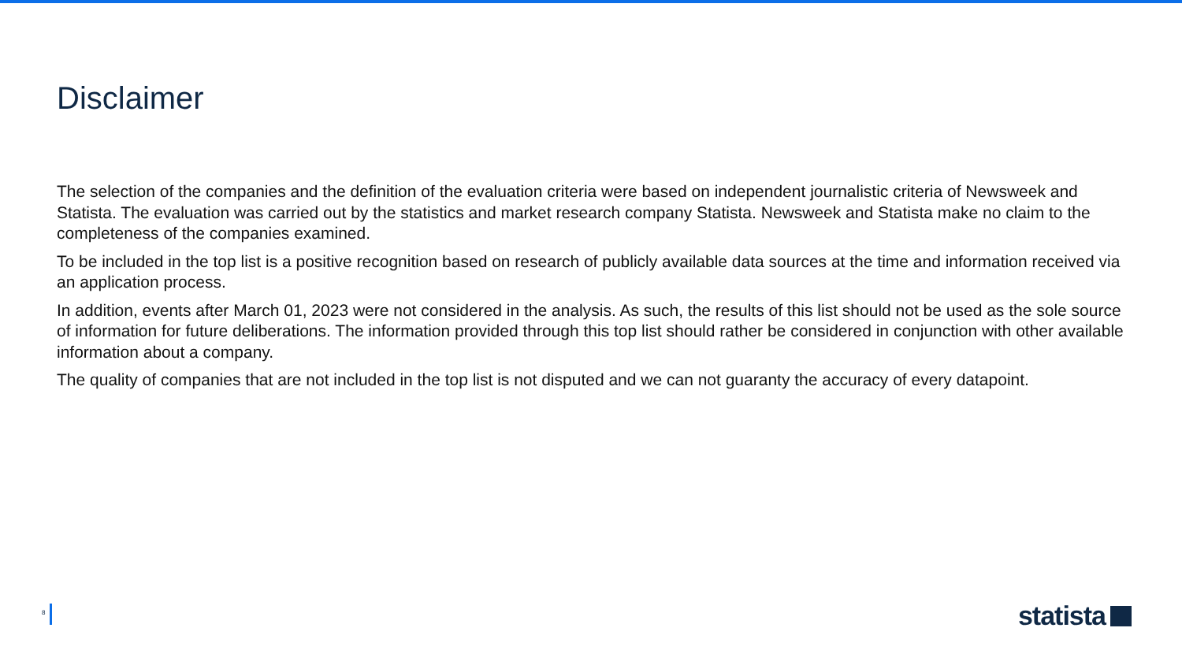Disclaimer
The selection of the companies and the definition of the evaluation criteria were based on independent journalistic criteria of Newsweek and Statista. The evaluation was carried out by the statistics and market research company Statista. Newsweek and Statista make no claim to the completeness of the companies examined.
To be included in the top list is a positive recognition based on research of publicly available data sources at the time and information received via an application process.
In addition, events after March 01, 2023 were not considered in the analysis. As such, the results of this list should not be used as the sole source of information for future deliberations. The information provided through this top list should rather be considered in conjunction with other available information about a company.
The quality of companies that are not included in the top list is not disputed and we can not guaranty the accuracy of every datapoint.
8 statista